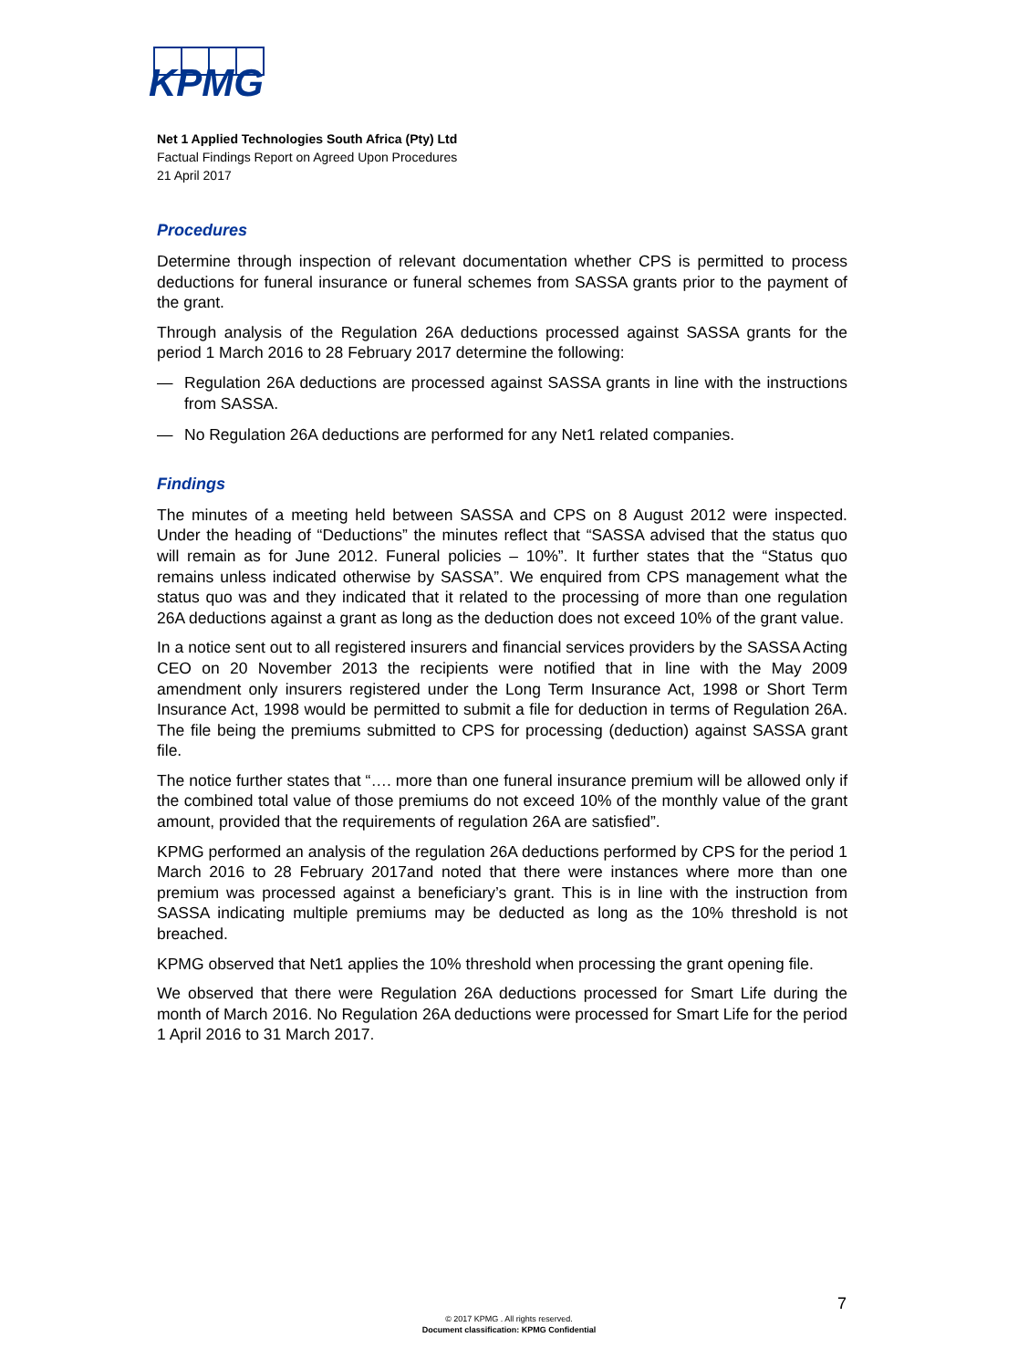KPMG
Net 1 Applied Technologies South Africa (Pty) Ltd
Factual Findings Report on Agreed Upon Procedures
21 April 2017
Procedures
Determine through inspection of relevant documentation whether CPS is permitted to process deductions for funeral insurance or funeral schemes from SASSA grants prior to the payment of the grant.
Through analysis of the Regulation 26A deductions processed against SASSA grants for the period 1 March 2016 to 28 February 2017 determine the following:
— Regulation 26A deductions are processed against SASSA grants in line with the instructions from SASSA.
— No Regulation 26A deductions are performed for any Net1 related companies.
Findings
The minutes of a meeting held between SASSA and CPS on 8 August 2012 were inspected. Under the heading of “Deductions” the minutes reflect that “SASSA advised that the status quo will remain as for June 2012. Funeral policies – 10%”. It further states that the “Status quo remains unless indicated otherwise by SASSA”. We enquired from CPS management what the status quo was and they indicated that it related to the processing of more than one regulation 26A deductions against a grant as long as the deduction does not exceed 10% of the grant value.
In a notice sent out to all registered insurers and financial services providers by the SASSA Acting CEO on 20 November 2013 the recipients were notified that in line with the May 2009 amendment only insurers registered under the Long Term Insurance Act, 1998 or Short Term Insurance Act, 1998 would be permitted to submit a file for deduction in terms of Regulation 26A. The file being the premiums submitted to CPS for processing (deduction) against SASSA grant file.
The notice further states that “…. more than one funeral insurance premium will be allowed only if the combined total value of those premiums do not exceed 10% of the monthly value of the grant amount, provided that the requirements of regulation 26A are satisfied”.
KPMG performed an analysis of the regulation 26A deductions performed by CPS for the period 1 March 2016 to 28 February 2017and noted that there were instances where more than one premium was processed against a beneficiary’s grant. This is in line with the instruction from SASSA indicating multiple premiums may be deducted as long as the 10% threshold is not breached.
KPMG observed that Net1 applies the 10% threshold when processing the grant opening file.
We observed that there were Regulation 26A deductions processed for Smart Life during the month of March 2016. No Regulation 26A deductions were processed for Smart Life for the period 1 April 2016 to 31 March 2017.
7
© 2017 KPMG . All rights reserved.
Document classification: KPMG Confidential